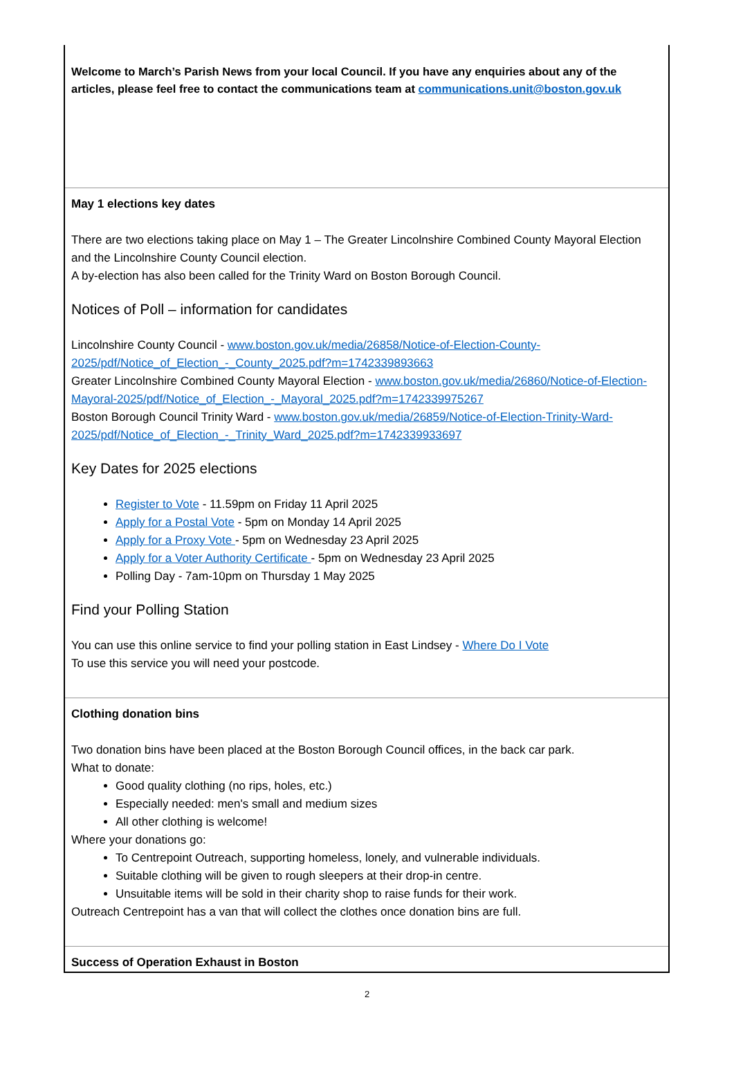Welcome to March’s Parish News from your local Council. If you have any enquiries about any of the articles, please feel free to contact the communications team at communications.unit@boston.gov.uk
May 1 elections key dates
There are two elections taking place on May 1 – The Greater Lincolnshire Combined County Mayoral Election and the Lincolnshire County Council election.
A by-election has also been called for the Trinity Ward on Boston Borough Council.
Notices of Poll – information for candidates
Lincolnshire County Council - www.boston.gov.uk/media/26858/Notice-of-Election-County-2025/pdf/Notice_of_Election_-_County_2025.pdf?m=1742339893663
Greater Lincolnshire Combined County Mayoral Election - www.boston.gov.uk/media/26860/Notice-of-Election-Mayoral-2025/pdf/Notice_of_Election_-_Mayoral_2025.pdf?m=1742339975267
Boston Borough Council Trinity Ward - www.boston.gov.uk/media/26859/Notice-of-Election-Trinity-Ward-2025/pdf/Notice_of_Election_-_Trinity_Ward_2025.pdf?m=1742339933697
Key Dates for 2025 elections
Register to Vote - 11.59pm on Friday 11 April 2025
Apply for a Postal Vote - 5pm on Monday 14 April 2025
Apply for a Proxy Vote - 5pm on Wednesday 23 April 2025
Apply for a Voter Authority Certificate - 5pm on Wednesday 23 April 2025
Polling Day - 7am-10pm on Thursday 1 May 2025
Find your Polling Station
You can use this online service to find your polling station in East Lindsey - Where Do I Vote
To use this service you will need your postcode.
Clothing donation bins
Two donation bins have been placed at the Boston Borough Council offices, in the back car park.
What to donate:
Good quality clothing (no rips, holes, etc.)
Especially needed: men's small and medium sizes
All other clothing is welcome!
Where your donations go:
To Centrepoint Outreach, supporting homeless, lonely, and vulnerable individuals.
Suitable clothing will be given to rough sleepers at their drop-in centre.
Unsuitable items will be sold in their charity shop to raise funds for their work.
Outreach Centrepoint has a van that will collect the clothes once donation bins are full.
Success of Operation Exhaust in Boston
2